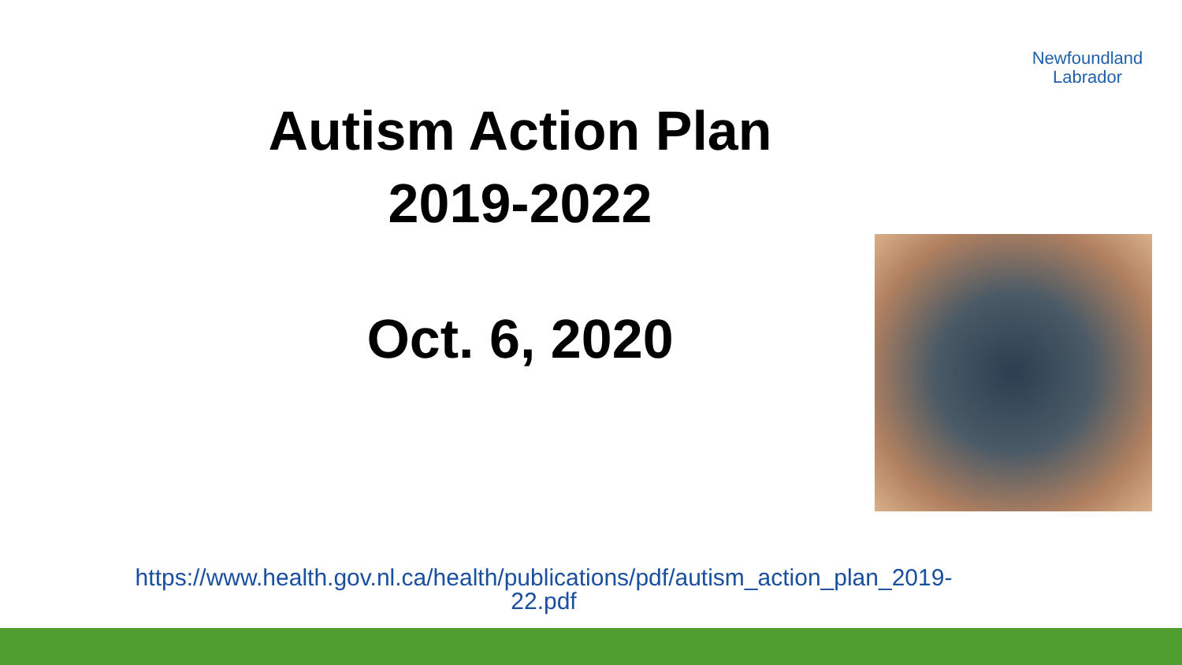Newfoundland
Labrador
Autism Action Plan
2019-2022
Oct. 6, 2020
https://www.health.gov.nl.ca/health/publications/pdf/autism_action_plan_2019-22.pdf